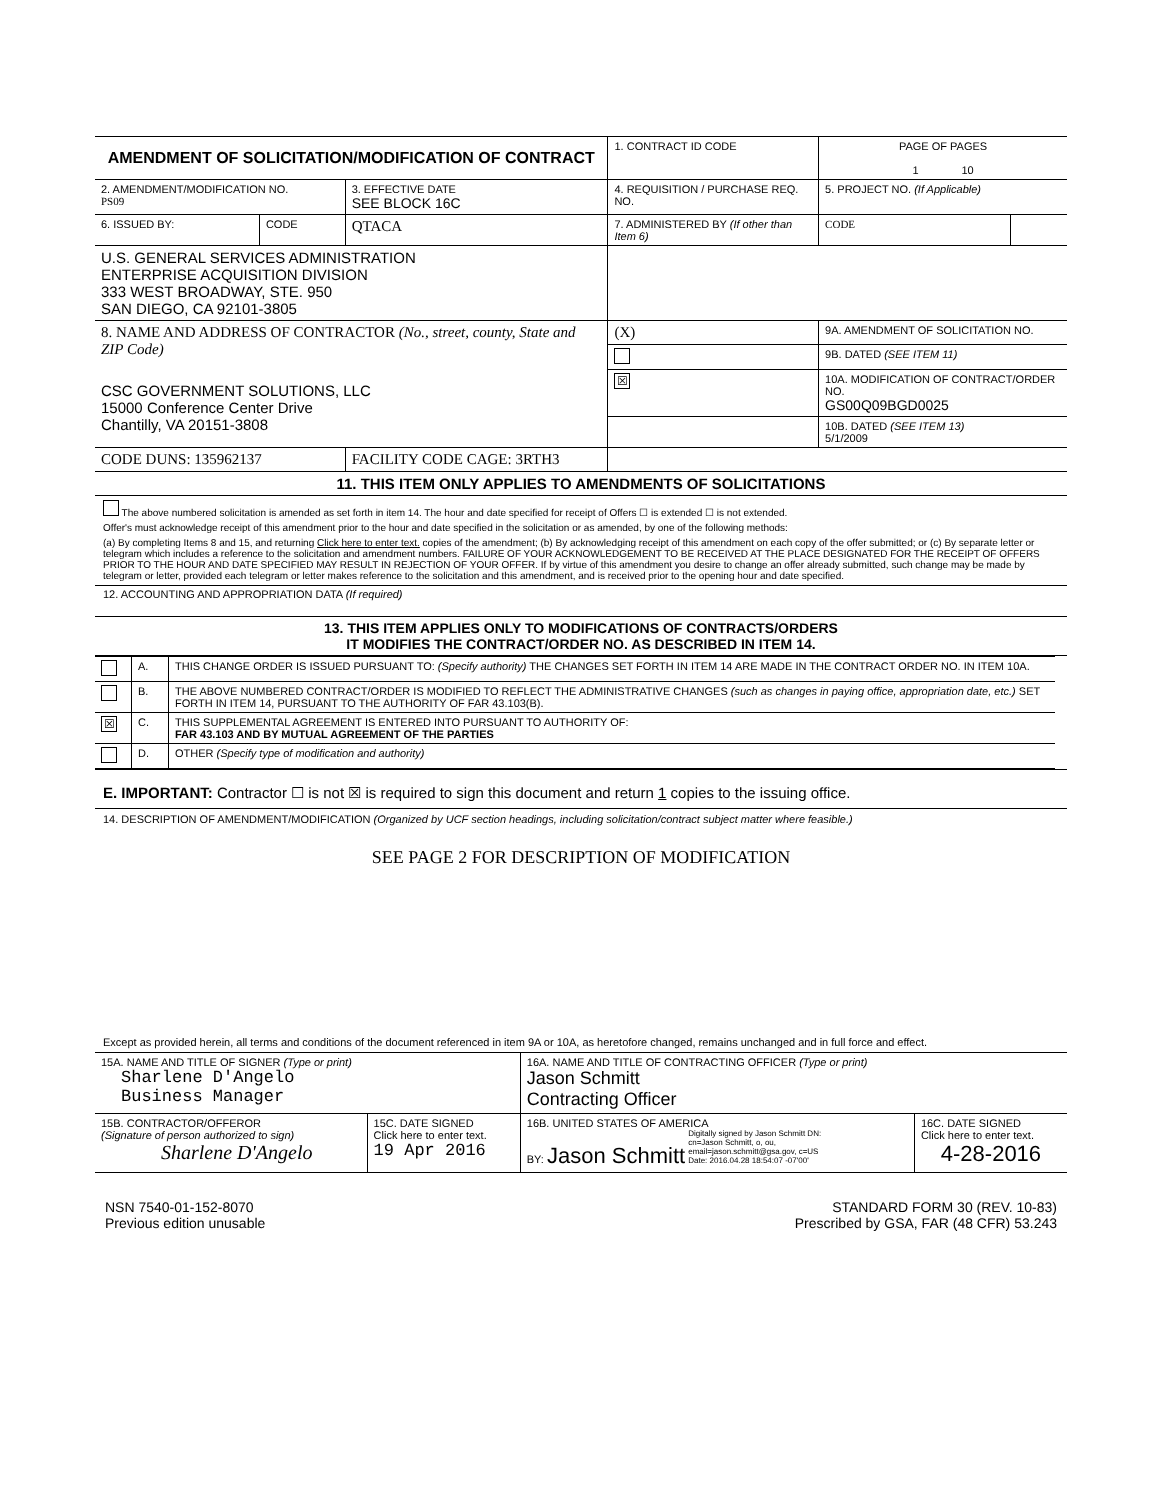| AMENDMENT OF SOLICITATION/MODIFICATION OF CONTRACT | | | | 1. CONTRACT ID CODE | | PAGE OF PAGES 1 10 | |
| 2. AMENDMENT/MODIFICATION NO. PS09 | | 3. EFFECTIVE DATE SEE BLOCK 16C | 4. REQUISITION / PURCHASE REQ. NO. | | | 5. PROJECT NO. (If Applicable) | |
| 6. ISSUED BY: | CODE | QTACA | 7. ADMINISTERED BY (If other than Item 6) | | | CODE | |
| U.S. GENERAL SERVICES ADMINISTRATION ENTERPRISE ACQUISITION DIVISION 333 WEST BROADWAY, STE. 950 SAN DIEGO, CA 92101-3805 | | | | | | | |
| 8. NAME AND ADDRESS OF CONTRACTOR (No., street, county, State and ZIP Code) CSC GOVERNMENT SOLUTIONS, LLC 15000 Conference Center Drive Chantilly, VA 20151-3808 | | | | (X) | 9A. AMENDMENT OF SOLICITATION NO. | | |
| | | | | | 9B. DATED (SEE ITEM 11) | | |
| | | | | ☒ | 10A. MODIFICATION OF CONTRACT/ORDER NO. GS00Q09BGD0025 | | |
| | | | | | 10B. DATED (SEE ITEM 13) 5/1/2009 | | |
| CODE DUNS: 135962137 | | FACILITY CODE CAGE: 3RTH3 | | | | | |
11. THIS ITEM ONLY APPLIES TO AMENDMENTS OF SOLICITATIONS
The above numbered solicitation is amended as set forth in item 14. The hour and date specified for receipt of Offers ☐ is extended ☐ is not extended.
Offer's must acknowledge receipt of this amendment prior to the hour and date specified in the solicitation or as amended, by one of the following methods:
(a) By completing Items 8 and 15, and returning Click here to enter text. copies of the amendment; (b) By acknowledging receipt of this amendment on each copy of the offer submitted; or (c) By separate letter or telegram which includes a reference to the solicitation and amendment numbers. FAILURE OF YOUR ACKNOWLEDGEMENT TO BE RECEIVED AT THE PLACE DESIGNATED FOR THE RECEIPT OF OFFERS PRIOR TO THE HOUR AND DATE SPECIFIED MAY RESULT IN REJECTION OF YOUR OFFER. If by virtue of this amendment you desire to change an offer already submitted, such change may be made by telegram or letter, provided each telegram or letter makes reference to the solicitation and this amendment, and is received prior to the opening hour and date specified.
12. ACCOUNTING AND APPROPRIATION DATA (If required)
13. THIS ITEM APPLIES ONLY TO MODIFICATIONS OF CONTRACTS/ORDERS
IT MODIFIES THE CONTRACT/ORDER NO. AS DESCRIBED IN ITEM 14.
| | A. | THIS CHANGE ORDER IS ISSUED PURSUANT TO: (Specify authority) THE CHANGES SET FORTH IN ITEM 14 ARE MADE IN THE CONTRACT ORDER NO. IN ITEM 10A. |
| | B. | THE ABOVE NUMBERED CONTRACT/ORDER IS MODIFIED TO REFLECT THE ADMINISTRATIVE CHANGES (such as changes in paying office, appropriation date, etc.) SET FORTH IN ITEM 14, PURSUANT TO THE AUTHORITY OF FAR 43.103(B). |
| ☒ | C. | THIS SUPPLEMENTAL AGREEMENT IS ENTERED INTO PURSUANT TO AUTHORITY OF: FAR 43.103 AND BY MUTUAL AGREEMENT OF THE PARTIES |
| | D. | OTHER (Specify type of modification and authority) |
E. IMPORTANT: Contractor ☐ is not ☒ is required to sign this document and return 1 copies to the issuing office.
14. DESCRIPTION OF AMENDMENT/MODIFICATION (Organized by UCF section headings, including solicitation/contract subject matter where feasible.)
SEE PAGE 2 FOR DESCRIPTION OF MODIFICATION
Except as provided herein, all terms and conditions of the document referenced in item 9A or 10A, as heretofore changed, remains unchanged and in full force and effect.
| 15A. NAME AND TITLE OF SIGNER (Type or print) Sharlene D'Angelo Business Manager | | 16A. NAME AND TITLE OF CONTRACTING OFFICER (Type or print) Jason Schmitt Contracting Officer | |
| 15B. CONTRACTOR/OFFEROR (Signature of person authorized to sign) Sharlene D'Angelo | 15C. DATE SIGNED Click here to enter text. 19 Apr 2016 | 16B. UNITED STATES OF AMERICA BY: Jason Schmitt Digitally signed by Jason Schmitt DN: cn=Jason Schmitt, o, ou, email=jason.schmitt@gsa.gov, c=US Date: 2016.04.28 18:54:07 -07'00' | 16C. DATE SIGNED Click here to enter text. 4-28-2016 |
NSN 7540-01-152-8070
Previous edition unusable
STANDARD FORM 30 (REV. 10-83)
Prescribed by GSA, FAR (48 CFR) 53.243